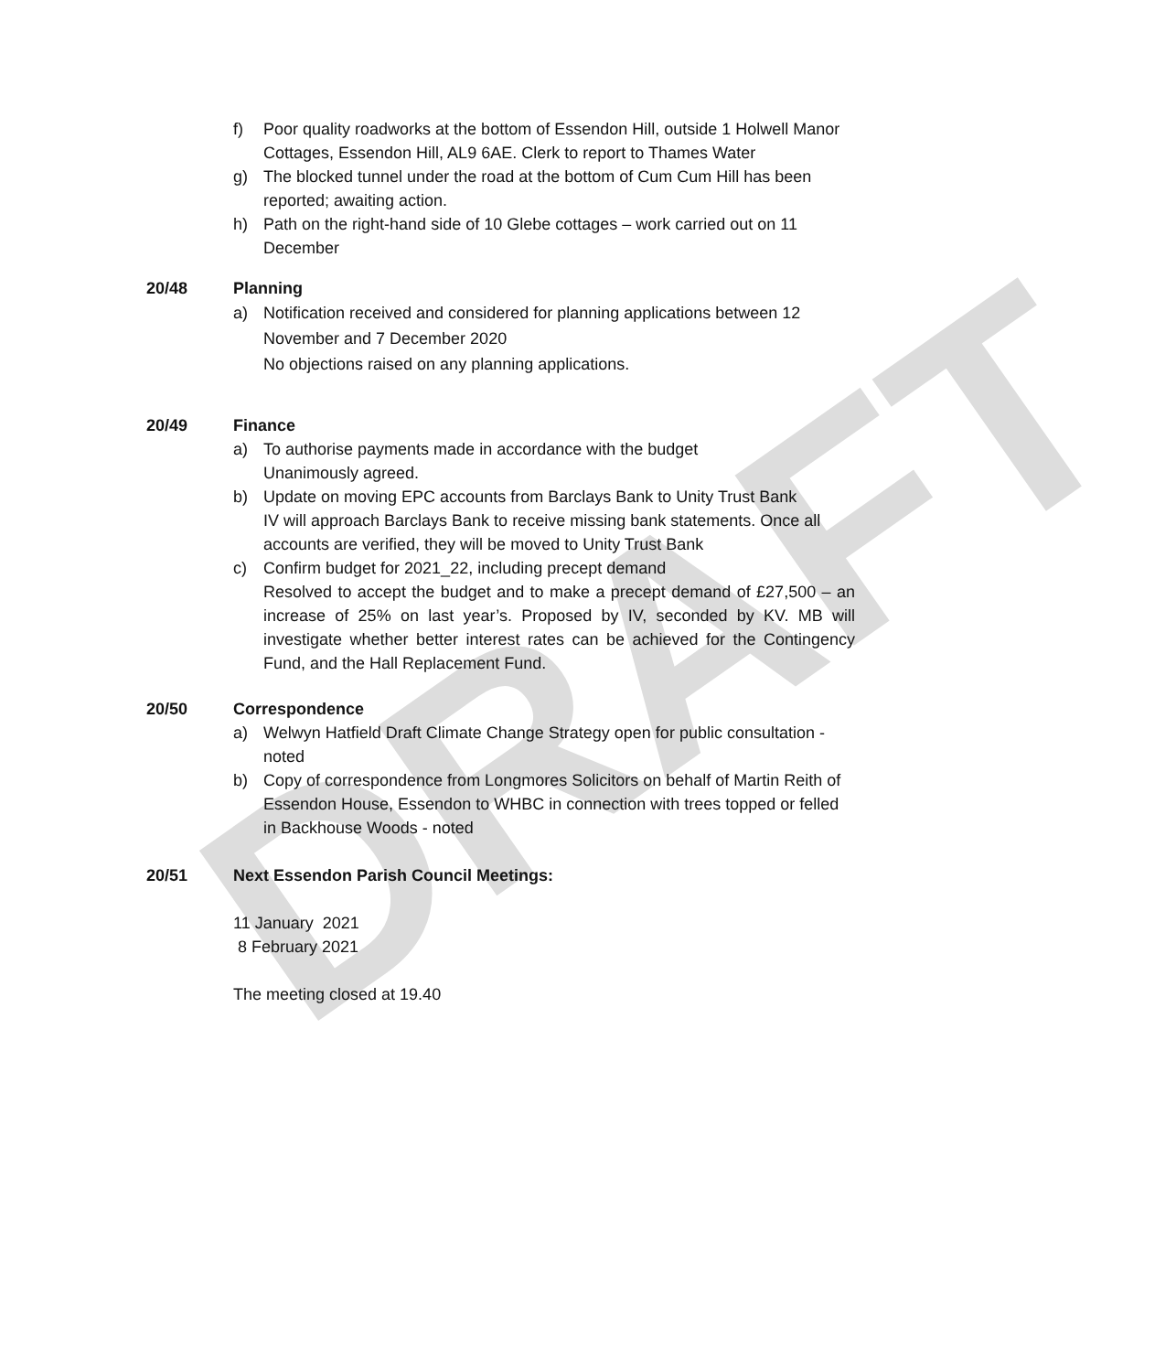DRAFT
f) Poor quality roadworks at the bottom of Essendon Hill, outside 1 Holwell Manor Cottages, Essendon Hill, AL9 6AE. Clerk to report to Thames Water
g) The blocked tunnel under the road at the bottom of Cum Cum Hill has been reported; awaiting action.
h) Path on the right-hand side of 10 Glebe cottages – work carried out on 11 December
20/48 Planning
a) Notification received and considered for planning applications between 12 November and 7 December 2020
No objections raised on any planning applications.
20/49 Finance
a) To authorise payments made in accordance with the budget
Unanimously agreed.
b) Update on moving EPC accounts from Barclays Bank to Unity Trust Bank
IV will approach Barclays Bank to receive missing bank statements. Once all accounts are verified, they will be moved to Unity Trust Bank
c) Confirm budget for 2021_22, including precept demand
Resolved to accept the budget and to make a precept demand of £27,500 – an increase of 25% on last year’s. Proposed by IV, seconded by KV. MB will investigate whether better interest rates can be achieved for the Contingency Fund, and the Hall Replacement Fund.
20/50 Correspondence
a) Welwyn Hatfield Draft Climate Change Strategy open for public consultation - noted
b) Copy of correspondence from Longmores Solicitors on behalf of Martin Reith of Essendon House, Essendon to WHBC in connection with trees topped or felled in Backhouse Woods - noted
20/51 Next Essendon Parish Council Meetings:
11 January 2021
8 February 2021
The meeting closed at 19.40